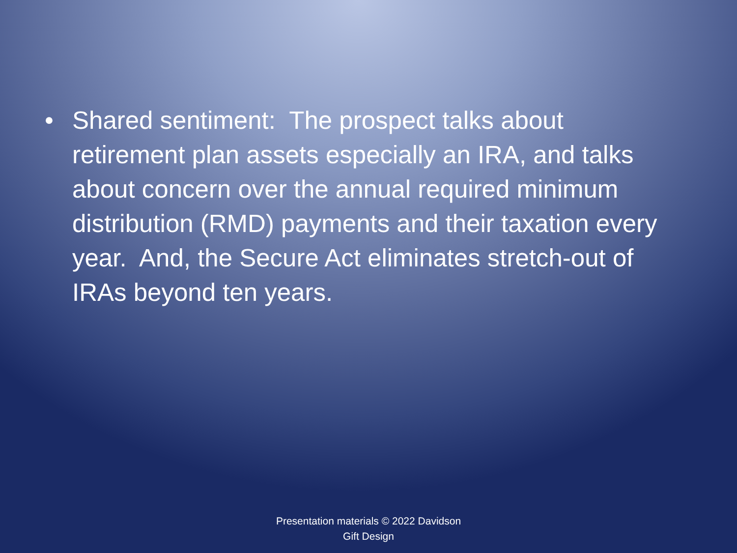• Shared sentiment: The prospect talks about retirement plan assets especially an IRA, and talks about concern over the annual required minimum distribution (RMD) payments and their taxation every year. And, the Secure Act eliminates stretch-out of IRAs beyond ten years.
Presentation materials © 2022 Davidson
Gift Design